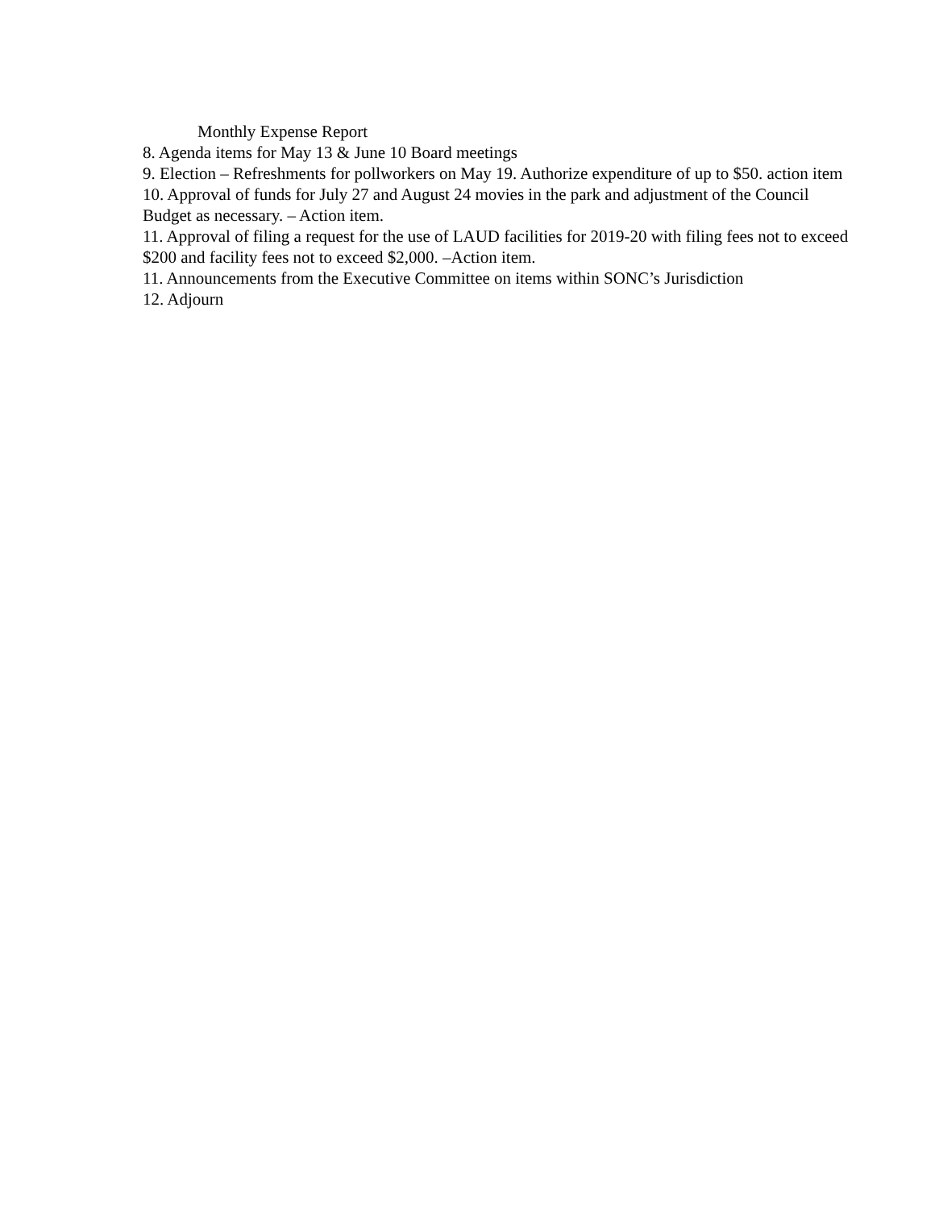Monthly Expense Report
8. Agenda items for May 13 & June 10 Board meetings
9. Election – Refreshments for pollworkers on May 19. Authorize expenditure of up to $50. action item
10. Approval of funds for July 27 and August 24 movies in the park and adjustment of the Council Budget as necessary. – Action item.
11. Approval of filing a request for the use of LAUD facilities for 2019-20 with filing fees not to exceed $200 and facility fees not to exceed $2,000. –Action item.
11. Announcements from the Executive Committee on items within SONC’s Jurisdiction
12. Adjourn